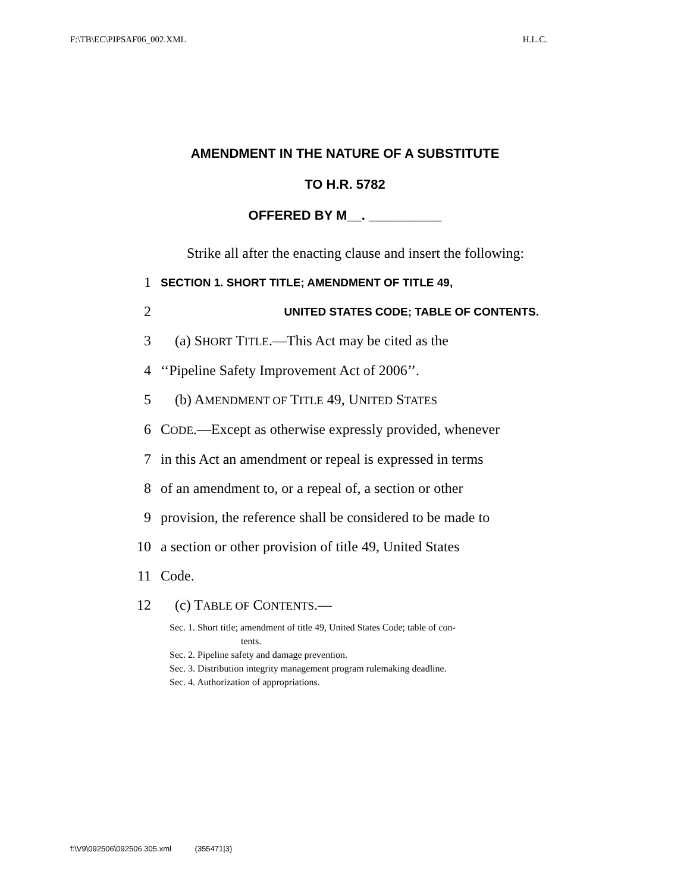F:\TB\EC\PIPSAF06_002.XML H.L.C.
AMENDMENT IN THE NATURE OF A SUBSTITUTE
TO H.R. 5782
OFFERED BY M__. __________
Strike all after the enacting clause and insert the following:
1 SECTION 1. SHORT TITLE; AMENDMENT OF TITLE 49,
2 UNITED STATES CODE; TABLE OF CONTENTS.
3 (a) SHORT TITLE.—This Act may be cited as the
4 ‘‘Pipeline Safety Improvement Act of 2006’’.
5 (b) AMENDMENT OF TITLE 49, UNITED STATES
6 CODE.—Except as otherwise expressly provided, whenever
7 in this Act an amendment or repeal is expressed in terms
8 of an amendment to, or a repeal of, a section or other
9 provision, the reference shall be considered to be made to
10 a section or other provision of title 49, United States
11 Code.
12 (c) TABLE OF CONTENTS.—
Sec. 1. Short title; amendment of title 49, United States Code; table of con-
tents.
Sec. 2. Pipeline safety and damage prevention.
Sec. 3. Distribution integrity management program rulemaking deadline.
Sec. 4. Authorization of appropriations.
f:\V9\092506\092506.305.xml (355471|3)